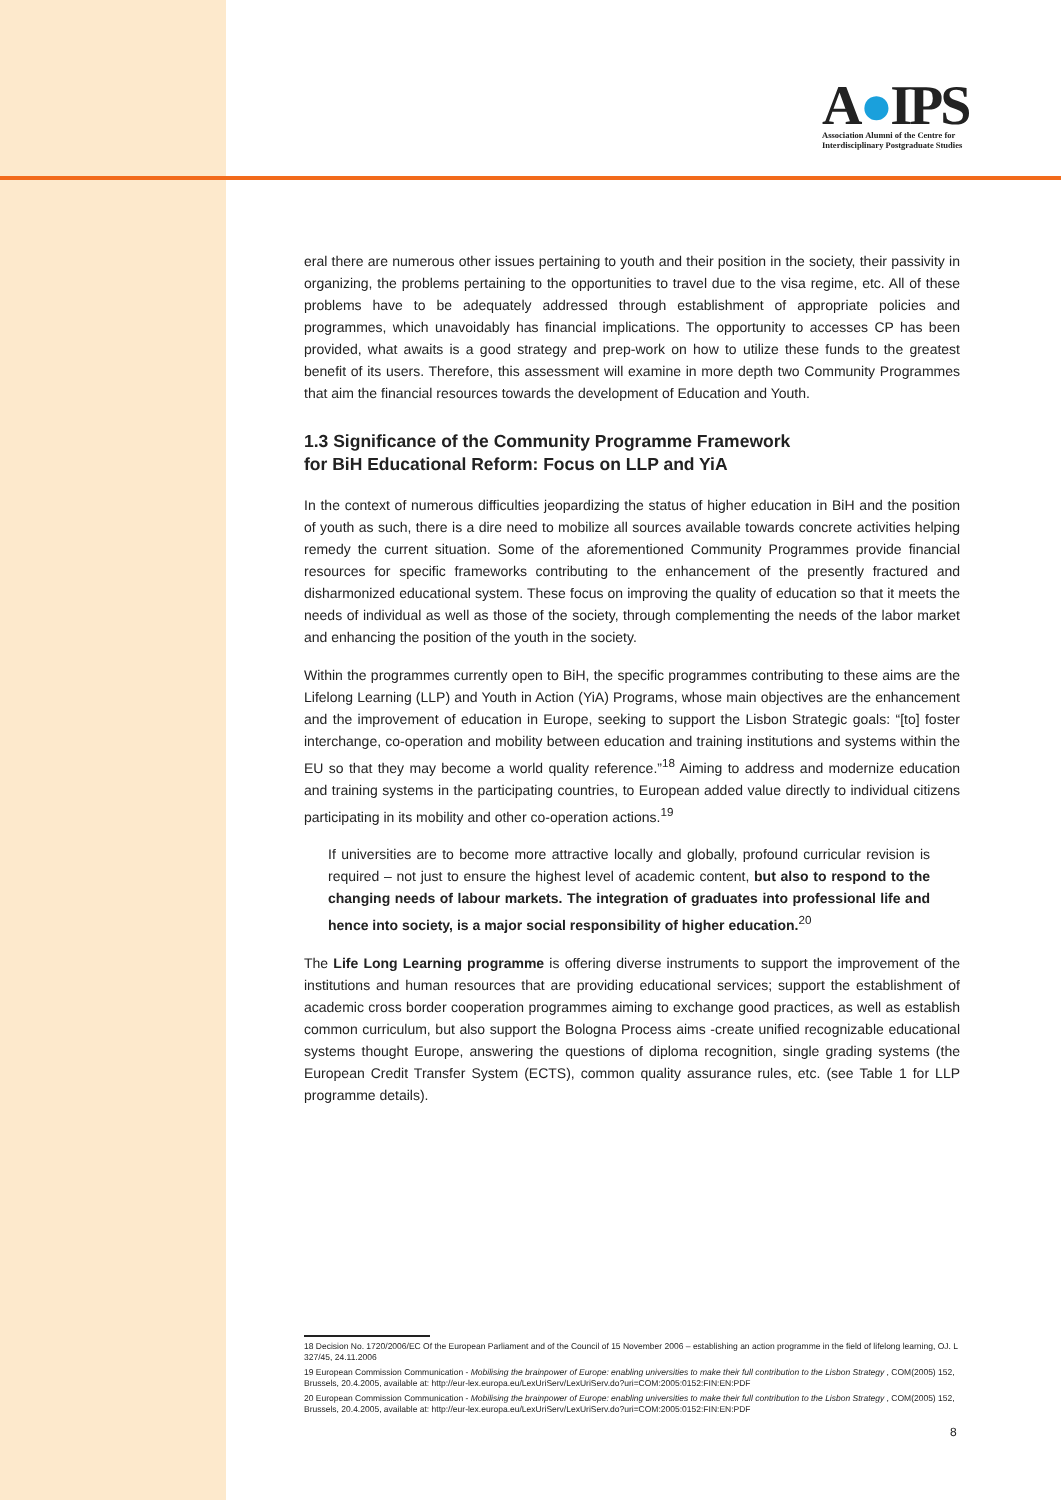A●IPS
Association Alumni of the Centre for
Interdisciplinary Postgraduate Studies
eral there are numerous other issues pertaining to youth and their position in the society, their passivity in organizing, the problems pertaining to the opportunities to travel due to the visa regime, etc. All of these problems have to be adequately addressed through establishment of appropriate policies and programmes, which unavoidably has financial implications. The opportunity to accesses CP has been provided, what awaits is a good strategy and prep-work on how to utilize these funds to the greatest benefit of its users. Therefore, this assessment will examine in more depth two Community Programmes that aim the financial resources towards the development of Education and Youth.
1.3 Significance of the Community Programme Framework
for BiH Educational Reform: Focus on LLP and YiA
In the context of numerous difficulties jeopardizing the status of higher education in BiH and the position of youth as such, there is a dire need to mobilize all sources available towards concrete activities helping remedy the current situation. Some of the aforementioned Community Programmes provide financial resources for specific frameworks contributing to the enhancement of the presently fractured and disharmonized educational system. These focus on improving the quality of education so that it meets the needs of individual as well as those of the society, through complementing the needs of the labor market and enhancing the position of the youth in the society.
Within the programmes currently open to BiH, the specific programmes contributing to these aims are the Lifelong Learning (LLP) and Youth in Action (YiA) Programs, whose main objectives are the enhancement and the improvement of education in Europe, seeking to support the Lisbon Strategic goals: “[to] foster interchange, co-operation and mobility between education and training institutions and systems within the EU so that they may become a world quality reference.”<sup>18</sup> Aiming to address and modernize education and training systems in the participating countries, to European added value directly to individual citizens participating in its mobility and other co-operation actions.<sup>19</sup>
If universities are to become more attractive locally and globally, profound curricular revision is required – not just to ensure the highest level of academic content, but also to respond to the changing needs of labour markets. The integration of graduates into professional life and hence into society, is a major social responsibility of higher education.<sup>20</sup>
The Life Long Learning programme is offering diverse instruments to support the improvement of the institutions and human resources that are providing educational services; support the establishment of academic cross border cooperation programmes aiming to exchange good practices, as well as establish common curriculum, but also support the Bologna Process aims -create unified recognizable educational systems thought Europe, answering the questions of diploma recognition, single grading systems (the European Credit Transfer System (ECTS), common quality assurance rules, etc. (see Table 1 for LLP programme details).
18 Decision No. 1720/2006/EC Of the European Parliament and of the Council of 15 November 2006 – establishing an action programme in the field of lifelong learning, OJ. L 327/45, 24.11.2006
19 European Commission Communication - Mobilising the brainpower of Europe: enabling universities to make their full contribution to the Lisbon Strategy , COM(2005) 152, Brussels, 20.4.2005, available at: http://eur-lex.europa.eu/LexUriServ/LexUriServ.do?uri=COM:2005:0152:FIN:EN:PDF
20 European Commission Communication - Mobilising the brainpower of Europe: enabling universities to make their full contribution to the Lisbon Strategy , COM(2005) 152, Brussels, 20.4.2005, available at: http://eur-lex.europa.eu/LexUriServ/LexUriServ.do?uri=COM:2005:0152:FIN:EN:PDF
8